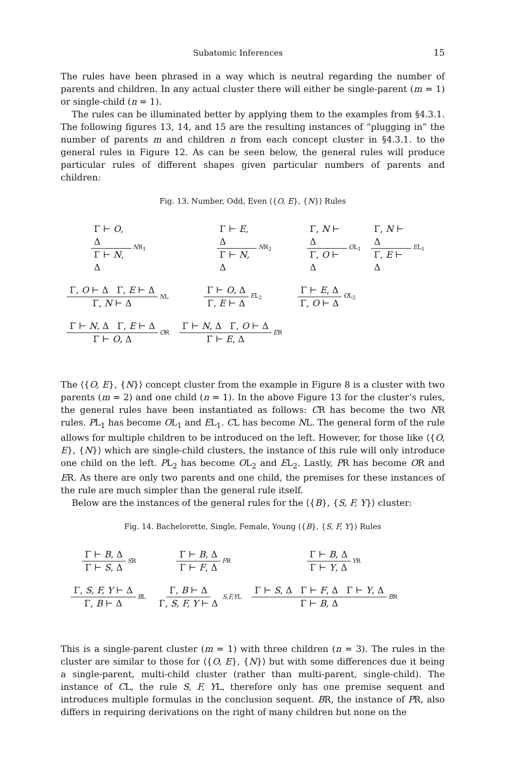Subatomic Inferences 15
The rules have been phrased in a way which is neutral regarding the number of parents and children. In any actual cluster there will either be single-parent (m = 1) or single-child (n = 1).
The rules can be illuminated better by applying them to the examples from §4.3.1. The following figures 13, 14, and 15 are the resulting instances of “plugging in” the number of parents m and children n from each concept cluster in §4.3.1. to the general rules in Figure 12. As can be seen below, the general rules will produce particular rules of different shapes given particular numbers of parents and children:
Fig. 13. Number, Odd, Even ⟨{O, E}, {N}⟩ Rules
Γ ⊢ O, Δ Γ ⊢ N, Δ NR<sub>1</sub> Γ ⊢ E, Δ Γ ⊢ N, Δ NR<sub>2</sub> Γ, N ⊢ Δ Γ, O ⊢ Δ OL<sub>1</sub> Γ, N ⊢ Δ Γ, E ⊢ Δ EL<sub>1</sub>
Γ, O ⊢ Δ Γ, E ⊢ Δ Γ, N ⊢ Δ NL Γ ⊢ O, Δ Γ, E ⊢ Δ EL<sub>2</sub> Γ ⊢ E, Δ Γ, O ⊢ Δ OL<sub>2</sub>
Γ ⊢ N, Δ Γ, E ⊢ Δ Γ ⊢ O, Δ OR Γ ⊢ N, Δ Γ, O ⊢ Δ Γ ⊢ E, Δ ER
The ⟨{O, E}, {N}⟩ concept cluster from the example in Figure 8 is a cluster with two parents (m = 2) and one child (n = 1). In the above Figure 13 for the cluster’s rules, the general rules have been instantiated as follows: CR has become the two NR rules. PL<sub>1</sub> has become OL<sub>1</sub> and EL<sub>1</sub>. CL has become NL. The general form of the rule allows for multiple children to be introduced on the left. However, for those like ⟨{O, E}, {N}⟩ which are single-child clusters, the instance of this rule will only introduce one child on the left. PL<sub>2</sub> has become OL<sub>2</sub> and EL<sub>2</sub>. Lastly, PR has become OR and ER. As there are only two parents and one child, the premises for these instances of the rule are much simpler than the general rule itself.
Below are the instances of the general rules for the ⟨{B}, {S, F, Y}⟩ cluster:
Fig. 14. Bachelorette, Single, Female, Young ⟨{B}, {S, F, Y}⟩ Rules
Γ ⊢ B, Δ Γ ⊢ S, Δ SR Γ ⊢ B, Δ Γ ⊢ F, Δ FR Γ ⊢ B, Δ Γ ⊢ Y, Δ YR
Γ, S, F, Y ⊢ Δ Γ, B ⊢ Δ BL Γ, B ⊢ Δ Γ, S, F, Y ⊢ Δ S,F,YL Γ ⊢ S, Δ Γ ⊢ F, Δ Γ ⊢ Y, Δ Γ ⊢ B, Δ BR
This is a single-parent cluster (m = 1) with three children (n = 3). The rules in the cluster are similar to those for ⟨{O, E}, {N}⟩ but with some differences due it being a single-parent, multi-child cluster (rather than multi-parent, single-child). The instance of CL, the rule S, F, YL, therefore only has one premise sequent and introduces multiple formulas in the conclusion sequent. BR, the instance of PR, also differs in requiring derivations on the right of many children but none on the